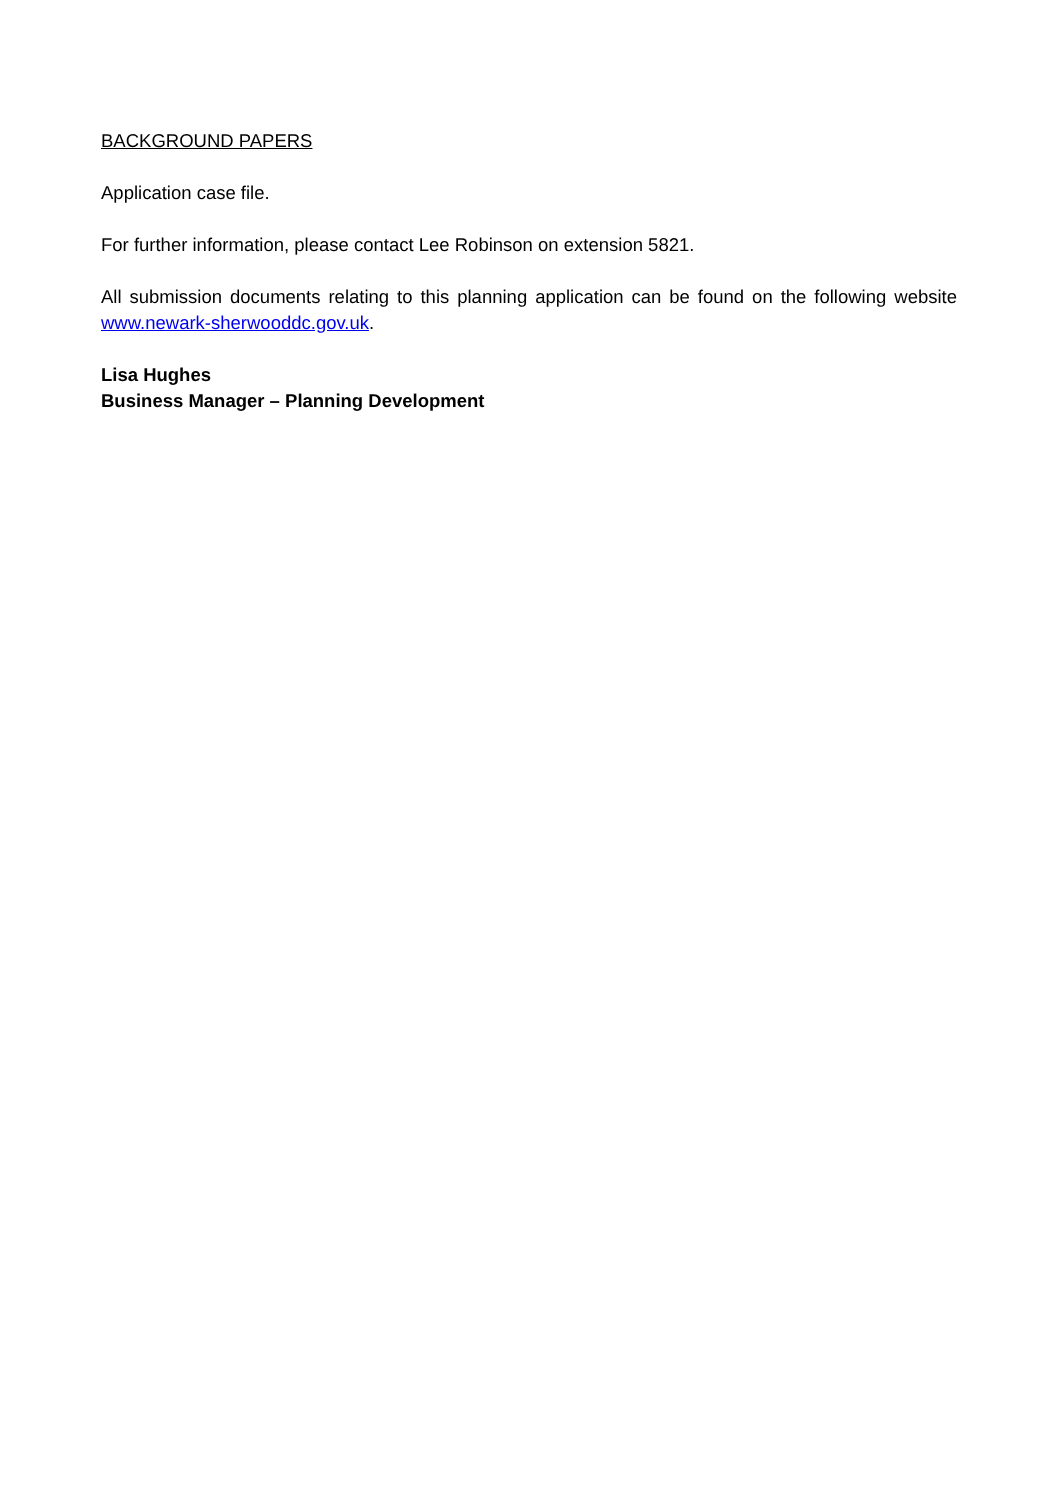BACKGROUND PAPERS
Application case file.
For further information, please contact Lee Robinson on extension 5821.
All submission documents relating to this planning application can be found on the following website www.newark-sherwooddc.gov.uk.
Lisa Hughes
Business Manager – Planning Development